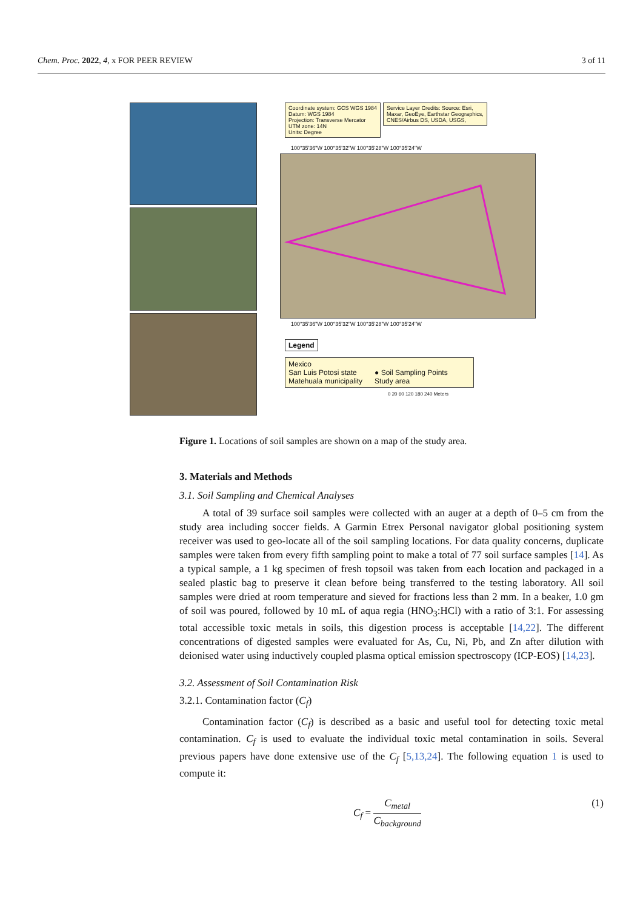Chem. Proc. 2022, 4, x FOR PEER REVIEW 3 of 11
Coordinate system: GCS WGS 1984
Datum: WGS 1984
Projection: Transverse Mercator
UTM zone: 14N
Units: Degree Service Layer Credits: Source: Esri,
Maxar, GeoEye, Earthstar Geographics,
CNES/Airbus DS, USDA, USGS,
100°35'36"W 100°35'32"W 100°35'28"W 100°35'24"W
100°35'36"W 100°35'32"W 100°35'28"W 100°35'24"W
Legend
Mexico
San Luis Potosi state
Matehuala municipality
● Soil Sampling Points
Study area
0 20 60 120 180 240 Meters
Figure 1. Locations of soil samples are shown on a map of the study area.
3. Materials and Methods
3.1. Soil Sampling and Chemical Analyses
A total of 39 surface soil samples were collected with an auger at a depth of 0–5 cm from the study area including soccer fields. A Garmin Etrex Personal navigator global positioning system receiver was used to geo-locate all of the soil sampling locations. For data quality concerns, duplicate samples were taken from every fifth sampling point to make a total of 77 soil surface samples [14]. As a typical sample, a 1 kg specimen of fresh topsoil was taken from each location and packaged in a sealed plastic bag to preserve it clean before being transferred to the testing laboratory. All soil samples were dried at room temperature and sieved for fractions less than 2 mm. In a beaker, 1.0 gm of soil was poured, followed by 10 mL of aqua regia (HNO<sub>3</sub>:HCl) with a ratio of 3:1. For assessing total accessible toxic metals in soils, this digestion process is acceptable [14,22]. The different concentrations of digested samples were evaluated for As, Cu, Ni, Pb, and Zn after dilution with deionised water using inductively coupled plasma optical emission spectroscopy (ICP-EOS) [14,23].
3.2. Assessment of Soil Contamination Risk
3.2.1. Contamination factor (C<sub>f</sub>)
Contamination factor (C<sub>f</sub>) is described as a basic and useful tool for detecting toxic metal contamination. C<sub>f</sub> is used to evaluate the individual toxic metal contamination in soils. Several previous papers have done extensive use of the C<sub>f</sub> [5,13,24]. The following equation 1 is used to compute it:
C<sub>f</sub> = C<sub>metal</sub> C<sub>background</sub> (1)